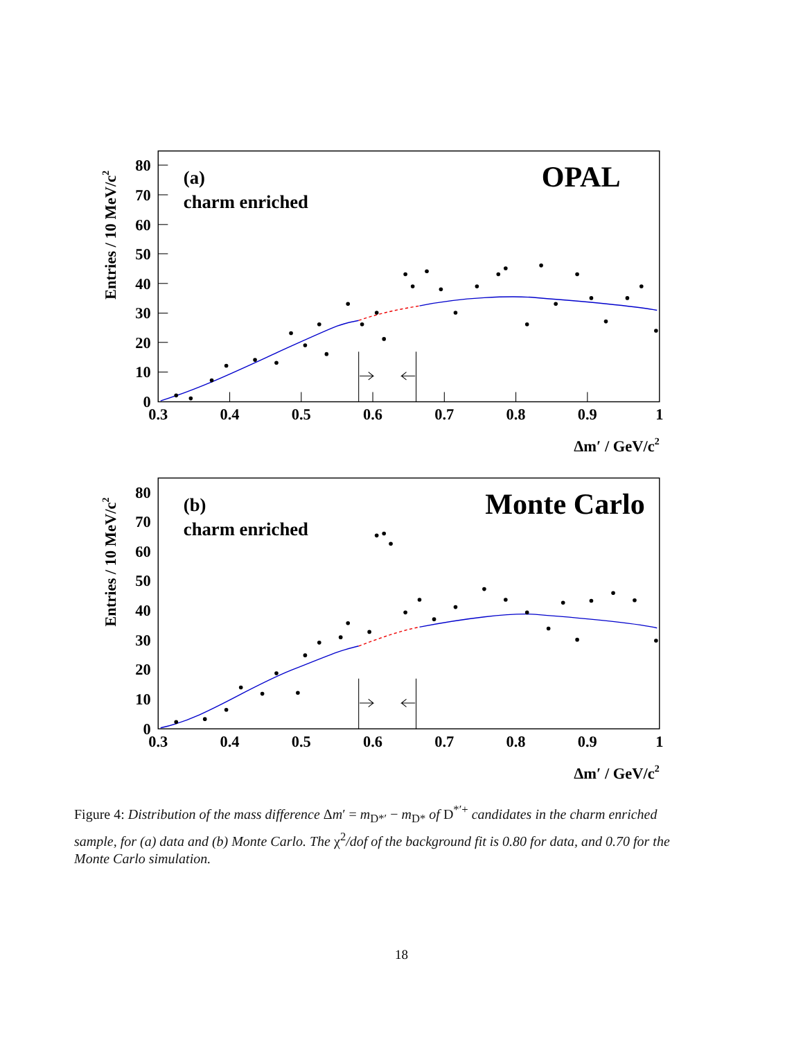80
70
60
50
40
30
20
10
0
0.3
0.4
0.5
0.6
0.7
0.8
0.9
1
Δm′ / GeV/c2
Entries / 10 MeV/c2
(a)
charm enriched
OPAL
80
70
60
50
40
30
20
10
0
0.3
0.4
0.5
0.6
0.7
0.8
0.9
1
Δm′ / GeV/c2
Entries / 10 MeV/c2
(b)
charm enriched
Monte Carlo
Figure 4: Distribution of the mass difference Δm′ = m<sub>D*′</sub> − m<sub>D*</sub> of D<sup>*′+</sup> candidates in the charm enriched sample, for (a) data and (b) Monte Carlo. The χ<sup>2</sup>/dof of the background fit is 0.80 for data, and 0.70 for the Monte Carlo simulation.
18